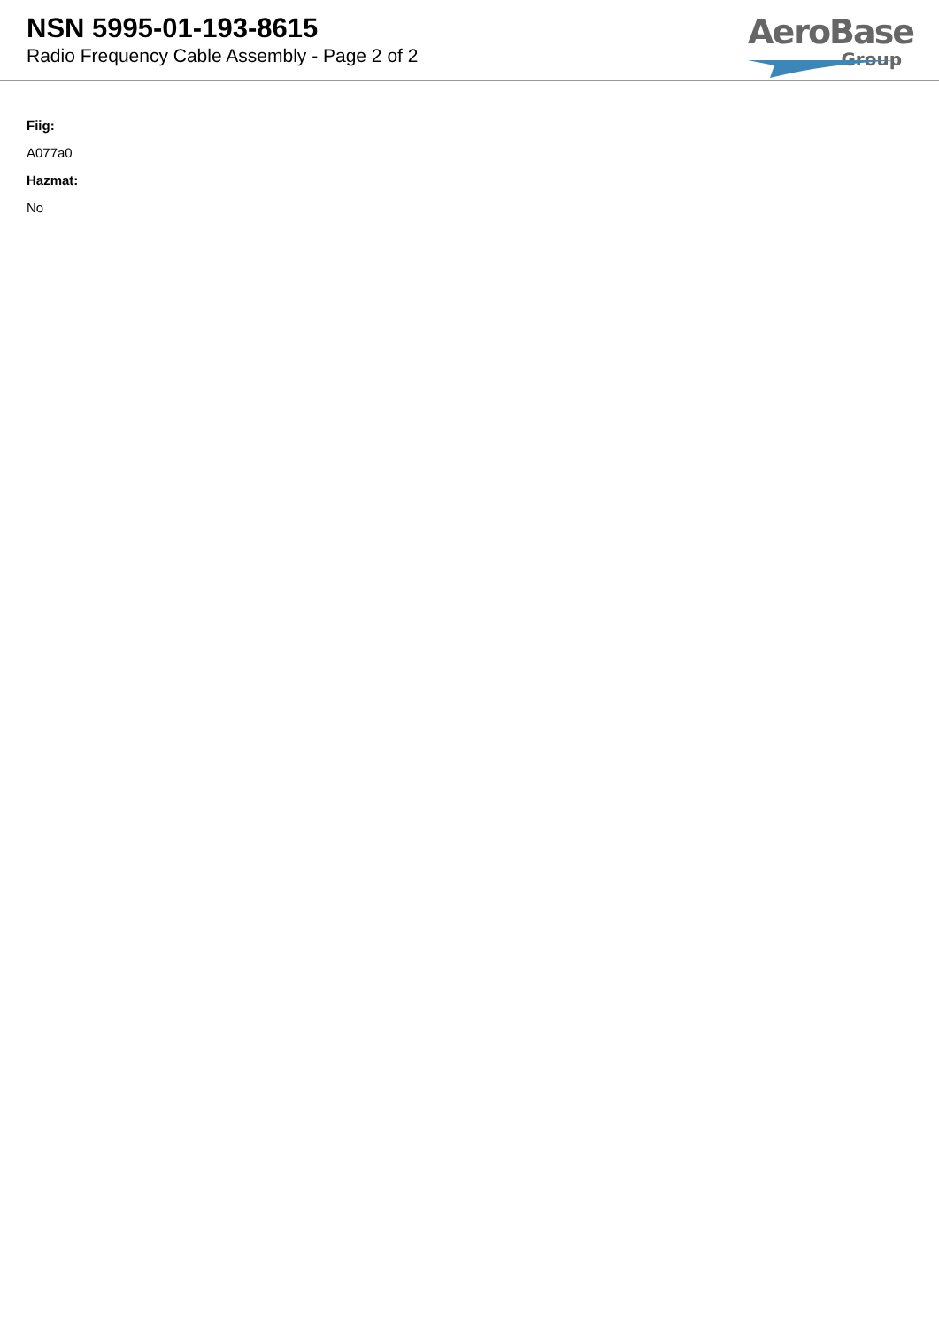NSN 5995-01-193-8615
Radio Frequency Cable Assembly - Page 2 of 2
AeroBase
Group
Fiig:
A077a0
Hazmat:
No